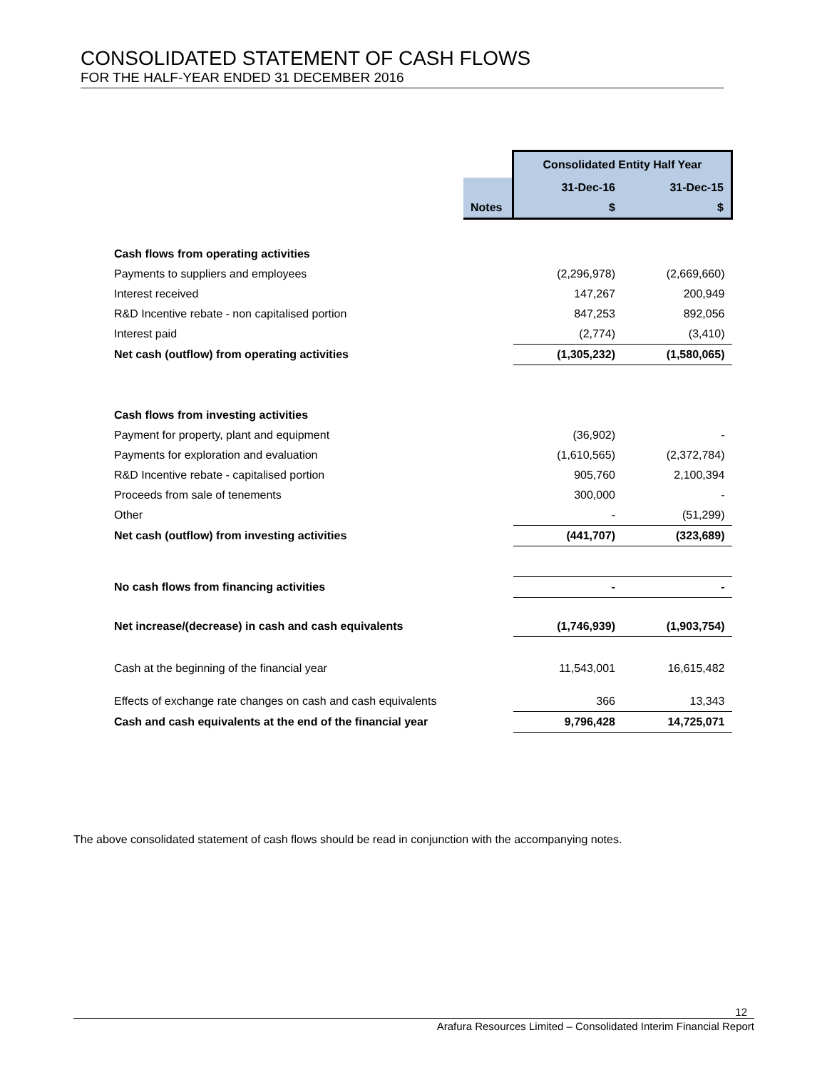CONSOLIDATED STATEMENT OF CASH FLOWS
FOR THE HALF-YEAR ENDED 31 DECEMBER 2016
| | | Consolidated Entity Half Year | |
| | | 31-Dec-16 | 31-Dec-15 |
| | Notes | $ | $ |
| Cash flows from operating activities | | | |
| Payments to suppliers and employees | | (2,296,978) | (2,669,660) |
| Interest received | | 147,267 | 200,949 |
| R&D Incentive rebate - non capitalised portion | | 847,253 | 892,056 |
| Interest paid | | (2,774) | (3,410) |
| Net cash (outflow) from operating activities | | (1,305,232) | (1,580,065) |
| Cash flows from investing activities | | | |
| Payment for property, plant and equipment | | (36,902) | - |
| Payments for exploration and evaluation | | (1,610,565) | (2,372,784) |
| R&D Incentive rebate - capitalised portion | | 905,760 | 2,100,394 |
| Proceeds from sale of tenements | | 300,000 | - |
| Other | | - | (51,299) |
| Net cash (outflow) from investing activities | | (441,707) | (323,689) |
| No cash flows from financing activities | | - | - |
| Net increase/(decrease) in cash and cash equivalents | | (1,746,939) | (1,903,754) |
| Cash at the beginning of the financial year | | 11,543,001 | 16,615,482 |
| Effects of exchange rate changes on cash and cash equivalents | | 366 | 13,343 |
| Cash and cash equivalents at the end of the financial year | | 9,796,428 | 14,725,071 |
The above consolidated statement of cash flows should be read in conjunction with the accompanying notes.
12
Arafura Resources Limited – Consolidated Interim Financial Report